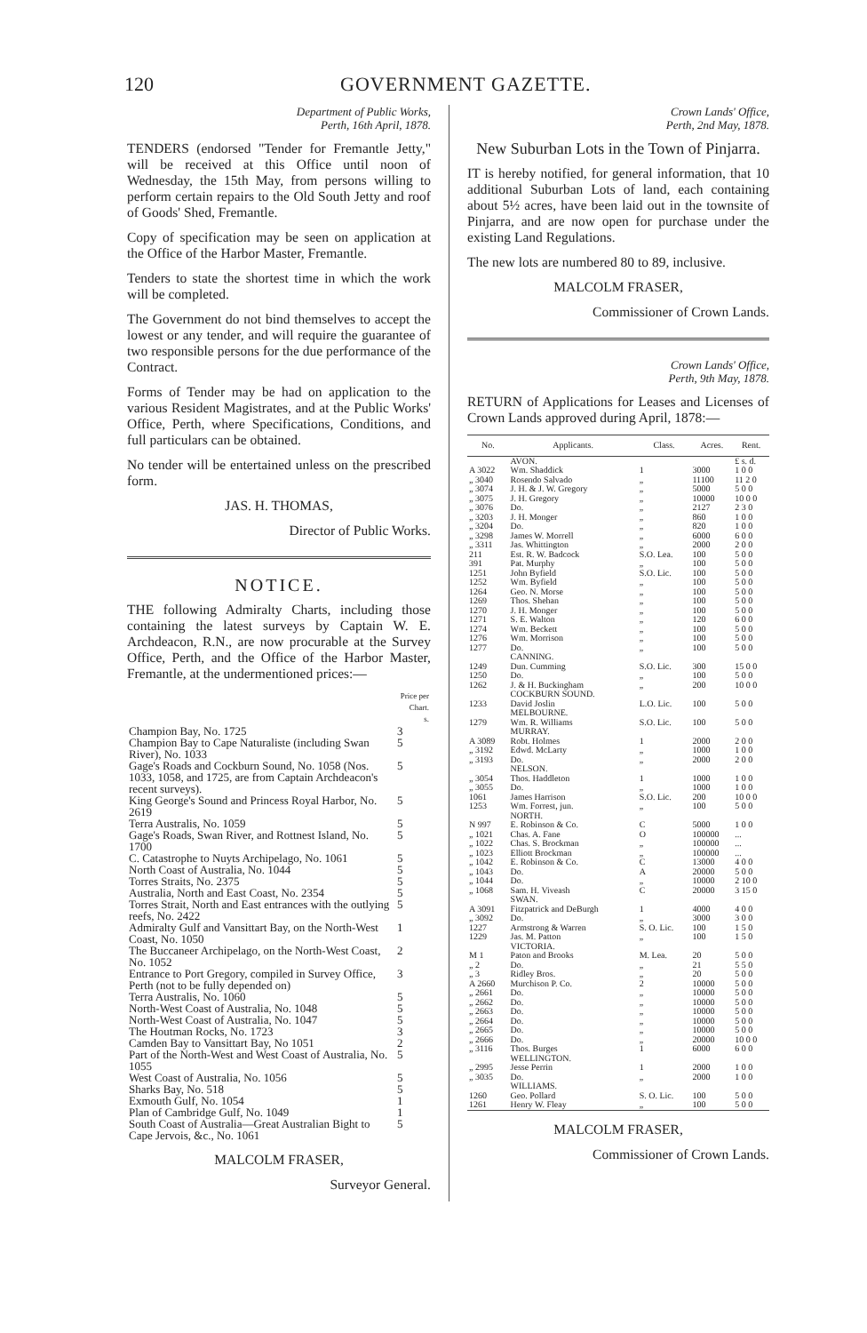120 GOVERNMENT GAZETTE.
Department of Public Works,
Perth, 16th April, 1878.
TENDERS (endorsed "Tender for Fremantle Jetty," will be received at this Office until noon of Wednesday, the 15th May, from persons willing to perform certain repairs to the Old South Jetty and roof of Goods' Shed, Fremantle.
Copy of specification may be seen on application at the Office of the Harbor Master, Fremantle.
Tenders to state the shortest time in which the work will be completed.
The Government do not bind themselves to accept the lowest or any tender, and will require the guarantee of two responsible persons for the due performance of the Contract.
Forms of Tender may be had on application to the various Resident Magistrates, and at the Public Works' Office, Perth, where Specifications, Conditions, and full particulars can be obtained.
No tender will be entertained unless on the prescribed form.
JAS. H. THOMAS,
Director of Public Works.
NOTICE.
THE following Admiralty Charts, including those containing the latest surveys by Captain W. E. Archdeacon, R.N., are now procurable at the Survey Office, Perth, and the Office of the Harbor Master, Fremantle, at the undermentioned prices:—
| | Price per Chart. s. |
| Champion Bay, No. 1725 | 3 |
| Champion Bay to Cape Naturaliste (including Swan River), No. 1033 | 5 |
| Gage's Roads and Cockburn Sound, No. 1058 (Nos. 1033, 1058, and 1725, are from Captain Archdeacon's recent surveys). | 5 |
| King George's Sound and Princess Royal Harbor, No. 2619 | 5 |
| Terra Australis, No. 1059 | 5 |
| Gage's Roads, Swan River, and Rottnest Island, No. 1700 | 5 |
| C. Catastrophe to Nuyts Archipelago, No. 1061 | 5 |
| North Coast of Australia, No. 1044 | 5 |
| Torres Straits, No. 2375 | 5 |
| Australia, North and East Coast, No. 2354 | 5 |
| Torres Strait, North and East entrances with the outlying reefs, No. 2422 | 5 |
| Admiralty Gulf and Vansittart Bay, on the North-West Coast, No. 1050 | 1 |
| The Buccaneer Archipelago, on the North-West Coast, No. 1052 | 2 |
| Entrance to Port Gregory, compiled in Survey Office, Perth (not to be fully depended on) | 3 |
| Terra Australis, No. 1060 | 5 |
| North-West Coast of Australia, No. 1048 | 5 |
| North-West Coast of Australia, No. 1047 | 5 |
| The Houtman Rocks, No. 1723 | 3 |
| Camden Bay to Vansittart Bay, No 1051 | 2 |
| Part of the North-West and West Coast of Australia, No. 1055 | 5 |
| West Coast of Australia, No. 1056 | 5 |
| Sharks Bay, No. 518 | 5 |
| Exmouth Gulf, No. 1054 | 1 |
| Plan of Cambridge Gulf, No. 1049 | 1 |
| South Coast of Australia—Great Australian Bight to Cape Jervois, &c., No. 1061 | 5 |
MALCOLM FRASER,
Surveyor General.
Crown Lands' Office,
Perth, 2nd May, 1878.
New Suburban Lots in the Town of Pinjarra.
IT is hereby notified, for general information, that 10 additional Suburban Lots of land, each containing about 5½ acres, have been laid out in the townsite of Pinjarra, and are now open for purchase under the existing Land Regulations.
The new lots are numbered 80 to 89, inclusive.
MALCOLM FRASER,
Commissioner of Crown Lands.
Crown Lands' Office,
Perth, 9th May, 1878.
RETURN of Applications for Leases and Licenses of Crown Lands approved during April, 1878:—
| No. | Applicants. | Class. | Acres. | Rent. |
| --- | --- | --- | --- | --- |
| | AVON. | | | £ s. d. |
| A 3022 „ 3040 „ 3074 „ 3075 „ 3076 „ 3203 „ 3204 „ 3298 „ 3311 211 391 1251 1252 1264 1269 1270 1271 1274 1276 1277 | Wm. Shaddick Rosendo Salvado J. H. & J. W. Gregory J. H. Gregory Do. J. H. Monger Do. James W. Morrell Jas. Whittington Est. R. W. Badcock Pat. Murphy John Byfield Wm. Byfield Geo. N. Morse Thos. Shehan J. H. Monger S. E. Walton Wm. Beckett Wm. Morrison Do. | 1 „ „ „ „ „ „ „ „ S.O. Lea. „ S.O. Lic. „ „ „ „ „ „ „ „ | 3000 11100 5000 10000 2127 860 820 6000 2000 100 100 100 100 100 100 100 120 100 100 100 | 1 0 0 11 2 0 5 0 0 10 0 0 2 3 0 1 0 0 1 0 0 6 0 0 2 0 0 5 0 0 5 0 0 5 0 0 5 0 0 5 0 0 5 0 0 5 0 0 6 0 0 5 0 0 5 0 0 5 0 0 |
| | CANNING. | | | |
| 1249 1250 1262 | Dun. Cumming Do. J. & H. Buckingham | S.O. Lic. „ „ | 300 100 200 | 15 0 0 5 0 0 10 0 0 |
| | COCKBURN SOUND. | | | |
| 1233 | David Joslin | L.O. Lic. | 100 | 5 0 0 |
| | MELBOURNE. | | | |
| 1279 | Wm. R. Williams | S.O. Lic. | 100 | 5 0 0 |
| | MURRAY. | | | |
| A 3089 „ 3192 „ 3193 | Robt. Holmes Edwd. McLarty Do. | 1 „ „ | 2000 1000 2000 | 2 0 0 1 0 0 2 0 0 |
| | NELSON. | | | |
| „ 3054 „ 3055 1061 1253 | Thos. Haddleton Do. James Harrison Wm. Forrest, jun. | 1 „ S.O. Lic. „ | 1000 1000 200 100 | 1 0 0 1 0 0 10 0 0 5 0 0 |
| | NORTH. | | | |
| N 997 „ 1021 „ 1022 „ 1023 „ 1042 „ 1043 „ 1044 „ 1068 | E. Robinson & Co. Chas. A. Fane Chas. S. Brockman Elliott Brockman E. Robinson & Co. Do. Do. Sam. H. Viveash | C O „ „ C A „ C | 5000 100000 100000 100000 13000 20000 10000 20000 | 1 0 0 ... ... ... 4 0 0 5 0 0 2 10 0 3 15 0 |
| | SWAN. | | | |
| A 3091 „ 3092 1227 1229 | Fitzpatrick and DeBurgh Do. Armstrong & Warren Jas. M. Patton | 1 „ S. O. Lic. „ | 4000 3000 100 100 | 4 0 0 3 0 0 1 5 0 1 5 0 |
| | VICTORIA. | | | |
| M 1 „ 2 „ 3 A 2660 „ 2661 „ 2662 „ 2663 „ 2664 „ 2665 „ 2666 „ 3116 | Paton and Brooks Do. Ridley Bros. Murchison P. Co. Do. Do. Do. Do. Do. Do. Thos. Burges | M. Lea. „ „ 2 „ „ „ „ „ „ 1 | 20 21 20 10000 10000 10000 10000 10000 10000 20000 6000 | 5 0 0 5 5 0 5 0 0 5 0 0 5 0 0 5 0 0 5 0 0 5 0 0 5 0 0 10 0 0 6 0 0 |
| | WELLINGTON. | | | |
| „ 2995 „ 3035 | Jesse Perrin Do. | 1 „ | 2000 2000 | 1 0 0 1 0 0 |
| | WILLIAMS. | | | |
| 1260 1261 | Geo. Pollard Henry W. Fleay | S. O. Lic. „ | 100 100 | 5 0 0 5 0 0 |
MALCOLM FRASER,
Commissioner of Crown Lands.